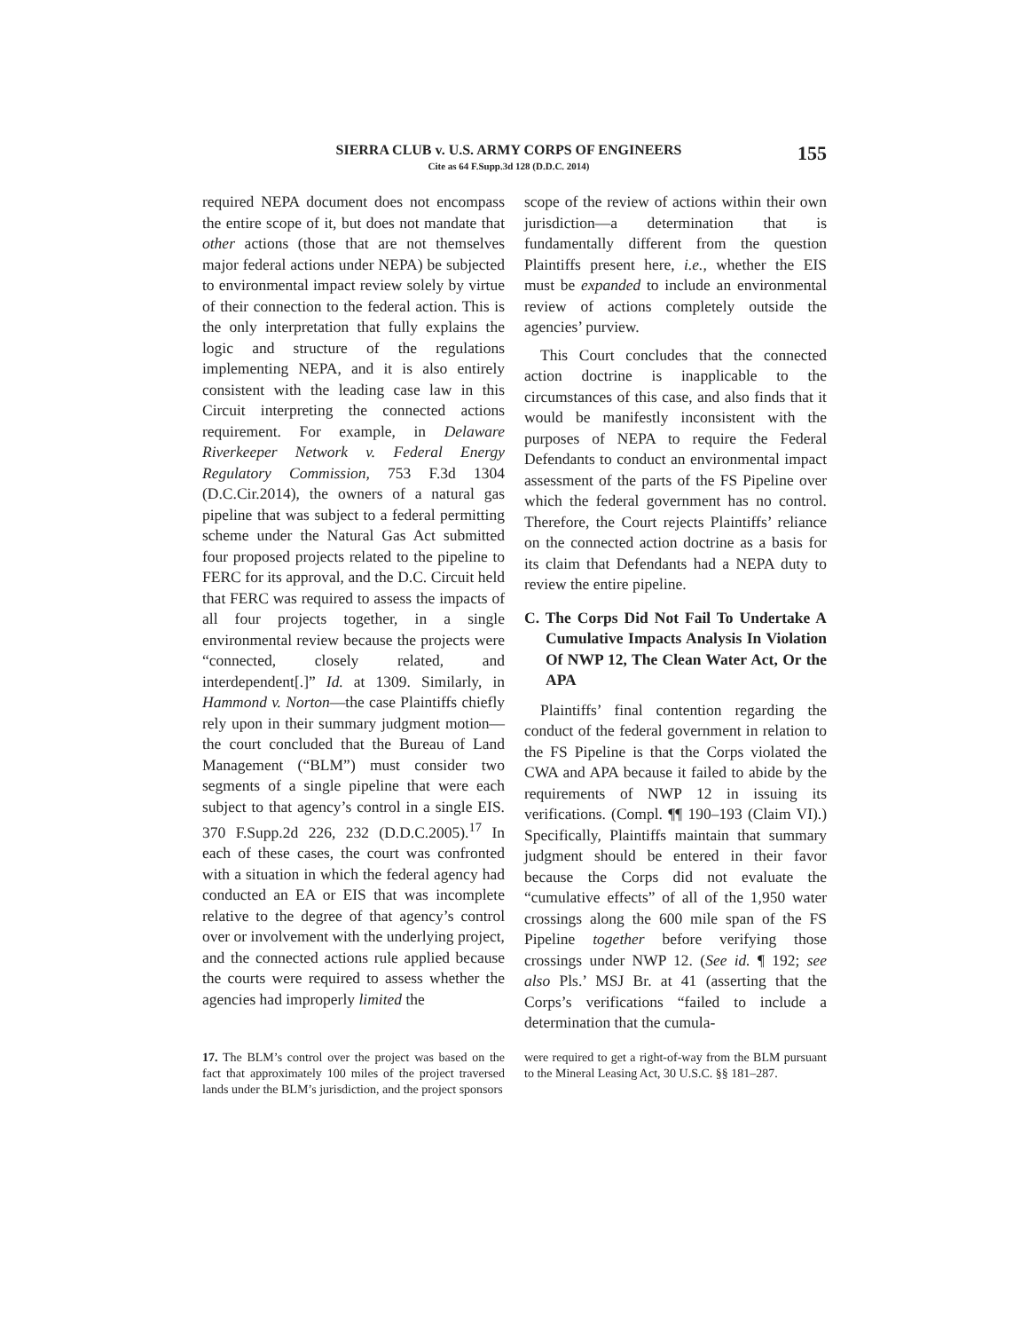SIERRA CLUB v. U.S. ARMY CORPS OF ENGINEERS
Cite as 64 F.Supp.3d 128 (D.D.C. 2014)
155
required NEPA document does not encompass the entire scope of it, but does not mandate that other actions (those that are not themselves major federal actions under NEPA) be subjected to environmental impact review solely by virtue of their connection to the federal action. This is the only interpretation that fully explains the logic and structure of the regulations implementing NEPA, and it is also entirely consistent with the leading case law in this Circuit interpreting the connected actions requirement. For example, in Delaware Riverkeeper Network v. Federal Energy Regulatory Commission, 753 F.3d 1304 (D.C.Cir.2014), the owners of a natural gas pipeline that was subject to a federal permitting scheme under the Natural Gas Act submitted four proposed projects related to the pipeline to FERC for its approval, and the D.C. Circuit held that FERC was required to assess the impacts of all four projects together, in a single environmental review because the projects were “connected, closely related, and interdependent[.]” Id. at 1309. Similarly, in Hammond v. Norton—the case Plaintiffs chiefly rely upon in their summary judgment motion—the court concluded that the Bureau of Land Management (“BLM”) must consider two segments of a single pipeline that were each subject to that agency’s control in a single EIS. 370 F.Supp.2d 226, 232 (D.D.C.2005).<sup>17</sup> In each of these cases, the court was confronted with a situation in which the federal agency had conducted an EA or EIS that was incomplete relative to the degree of that agency’s control over or involvement with the underlying project, and the connected actions rule applied because the courts were required to assess whether the agencies had improperly limited the
scope of the review of actions within their own jurisdiction—a determination that is fundamentally different from the question Plaintiffs present here, i.e., whether the EIS must be expanded to include an environmental review of actions completely outside the agencies’ purview.
This Court concludes that the connected action doctrine is inapplicable to the circumstances of this case, and also finds that it would be manifestly inconsistent with the purposes of NEPA to require the Federal Defendants to conduct an environmental impact assessment of the parts of the FS Pipeline over which the federal government has no control. Therefore, the Court rejects Plaintiffs’ reliance on the connected action doctrine as a basis for its claim that Defendants had a NEPA duty to review the entire pipeline.
C. The Corps Did Not Fail To Undertake A Cumulative Impacts Analysis In Violation Of NWP 12, The Clean Water Act, Or the APA
Plaintiffs’ final contention regarding the conduct of the federal government in relation to the FS Pipeline is that the Corps violated the CWA and APA because it failed to abide by the requirements of NWP 12 in issuing its verifications. (Compl. ¶¶ 190–193 (Claim VI).) Specifically, Plaintiffs maintain that summary judgment should be entered in their favor because the Corps did not evaluate the “cumulative effects” of all of the 1,950 water crossings along the 600 mile span of the FS Pipeline together before verifying those crossings under NWP 12. (See id. ¶ 192; see also Pls.’ MSJ Br. at 41 (asserting that the Corps’s verifications “failed to include a determination that the cumula-
17. The BLM’s control over the project was based on the fact that approximately 100 miles of the project traversed lands under the BLM’s jurisdiction, and the project sponsors
were required to get a right-of-way from the BLM pursuant to the Mineral Leasing Act, 30 U.S.C. §§ 181–287.